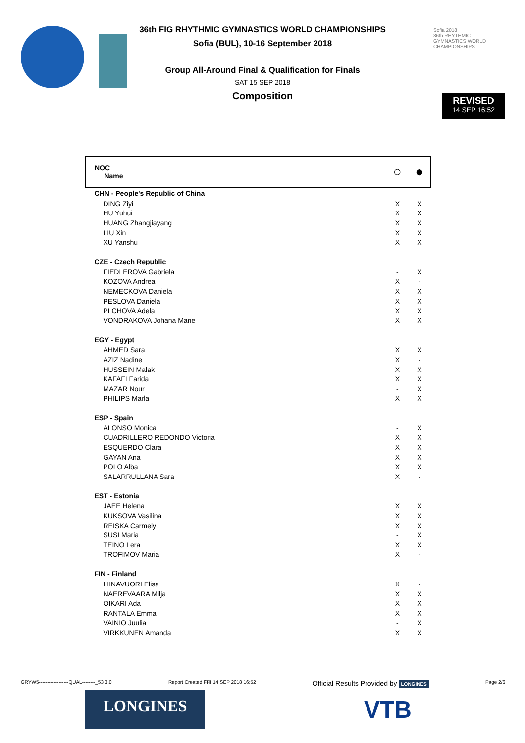Sofia 2018
36th RHYTHMIC GYMNASTICS WORLD CHAMPIONSHIPS
36th FIG RHYTHMIC GYMNASTICS WORLD CHAMPIONSHIPS
Sofia (BUL), 10-16 September 2018
Group All-Around Final & Qualification for Finals
SAT 15 SEP 2018
Composition
REVISED
14 SEP 16:52
| NOC Name | ○ | ● |
| --- | --- | --- |
| CHN - People's Republic of China | | |
| DING Ziyi | X | X |
| HU Yuhui | X | X |
| HUANG Zhangjiayang | X | X |
| LIU Xin | X | X |
| XU Yanshu | X | X |
| CZE - Czech Republic | | |
| FIEDLEROVA Gabriela | - | X |
| KOZOVA Andrea | X | - |
| NEMECKOVA Daniela | X | X |
| PESLOVA Daniela | X | X |
| PLCHOVA Adela | X | X |
| VONDRAKOVA Johana Marie | X | X |
| EGY - Egypt | | |
| AHMED Sara | X | X |
| AZIZ Nadine | X | - |
| HUSSEIN Malak | X | X |
| KAFAFI Farida | X | X |
| MAZAR Nour | - | X |
| PHILIPS Marla | X | X |
| ESP - Spain | | |
| ALONSO Monica | - | X |
| CUADRILLERO REDONDO Victoria | X | X |
| ESQUERDO Clara | X | X |
| GAYAN Ana | X | X |
| POLO Alba | X | X |
| SALARRULLANA Sara | X | - |
| EST - Estonia | | |
| JAEE Helena | X | X |
| KUKSOVA Vasilina | X | X |
| REISKA Carmely | X | X |
| SUSI Maria | - | X |
| TEINO Lera | X | X |
| TROFIMOV Maria | X | - |
| FIN - Finland | | |
| LIINAVUORI Elisa | X | - |
| NAEREVAARA Milja | X | X |
| OIKARI Ada | X | X |
| RANTALA Emma | X | X |
| VAINIO Juulia | - | X |
| VIRKKUNEN Amanda | X | X |
GRYW5------------------QUAL--------_53 3.0 Report Created FRI 14 SEP 2018 16:52 Official Results Provided by LONGINES Page 2/6
LONGINES VTB